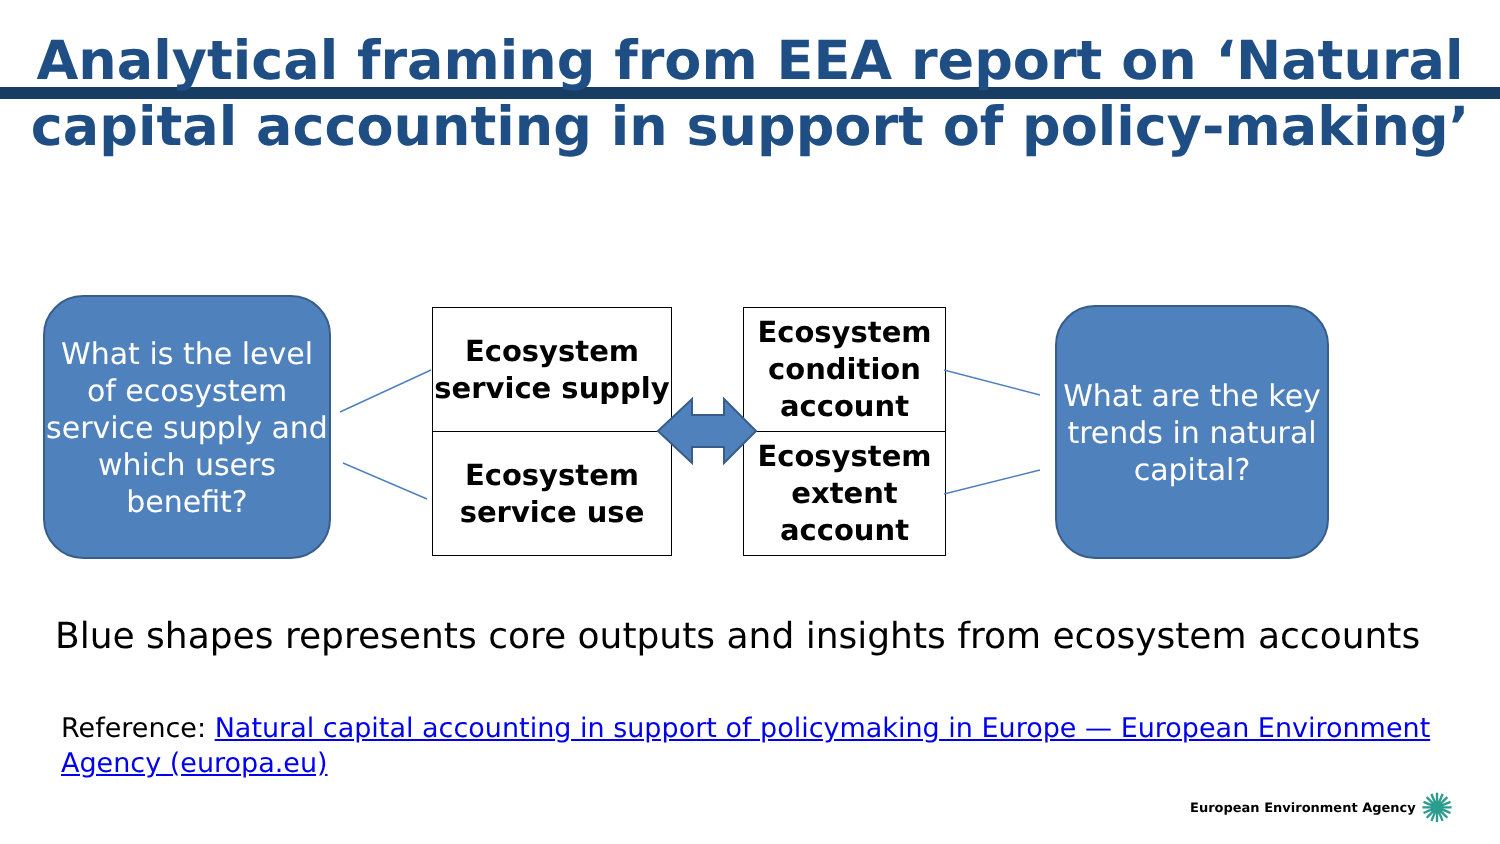Analytical framing from EEA report on ‘Natural capital accounting in support of policy-making’
What is the level of ecosystem service supply and which users benefit?
Ecosystem service supply
Ecosystem service use
Ecosystem condition account
Ecosystem extent account
What are the key trends in natural capital?
Blue shapes represents core outputs and insights from ecosystem accounts
Reference: Natural capital accounting in support of policymaking in Europe — European Environment Agency (europa.eu)
European Environment Agency ✺